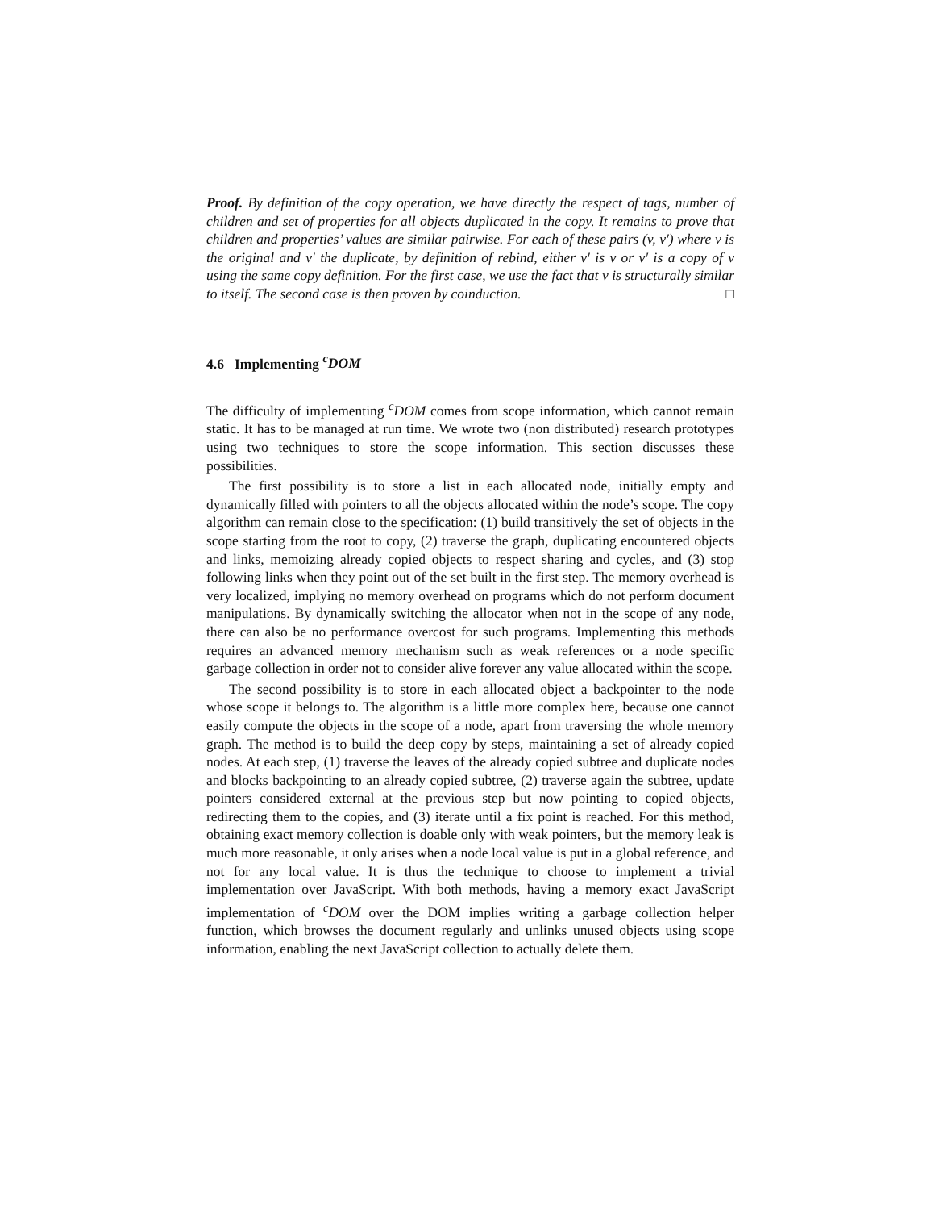Proof. By definition of the copy operation, we have directly the respect of tags, number of children and set of properties for all objects duplicated in the copy. It remains to prove that children and properties’ values are similar pairwise. For each of these pairs (v, v′) where v is the original and v′ the duplicate, by definition of rebind, either v′ is v or v′ is a copy of v using the same copy definition. For the first case, we use the fact that v is structurally similar to itself. The second case is then proven by coinduction. □
4.6 Implementing <sup>c</sup>DOM
The difficulty of implementing <sup>c</sup>DOM comes from scope information, which cannot remain static. It has to be managed at run time. We wrote two (non distributed) research prototypes using two techniques to store the scope information. This section discusses these possibilities.
The first possibility is to store a list in each allocated node, initially empty and dynamically filled with pointers to all the objects allocated within the node’s scope. The copy algorithm can remain close to the specification: (1) build transitively the set of objects in the scope starting from the root to copy, (2) traverse the graph, duplicating encountered objects and links, memoizing already copied objects to respect sharing and cycles, and (3) stop following links when they point out of the set built in the first step. The memory overhead is very localized, implying no memory overhead on programs which do not perform document manipulations. By dynamically switching the allocator when not in the scope of any node, there can also be no performance overcost for such programs. Implementing this methods requires an advanced memory mechanism such as weak references or a node specific garbage collection in order not to consider alive forever any value allocated within the scope.
The second possibility is to store in each allocated object a backpointer to the node whose scope it belongs to. The algorithm is a little more complex here, because one cannot easily compute the objects in the scope of a node, apart from traversing the whole memory graph. The method is to build the deep copy by steps, maintaining a set of already copied nodes. At each step, (1) traverse the leaves of the already copied subtree and duplicate nodes and blocks backpointing to an already copied subtree, (2) traverse again the subtree, update pointers considered external at the previous step but now pointing to copied objects, redirecting them to the copies, and (3) iterate until a fix point is reached. For this method, obtaining exact memory collection is doable only with weak pointers, but the memory leak is much more reasonable, it only arises when a node local value is put in a global reference, and not for any local value. It is thus the technique to choose to implement a trivial implementation over JavaScript. With both methods, having a memory exact JavaScript implementation of <sup>c</sup>DOM over the DOM implies writing a garbage collection helper function, which browses the document regularly and unlinks unused objects using scope information, enabling the next JavaScript collection to actually delete them.